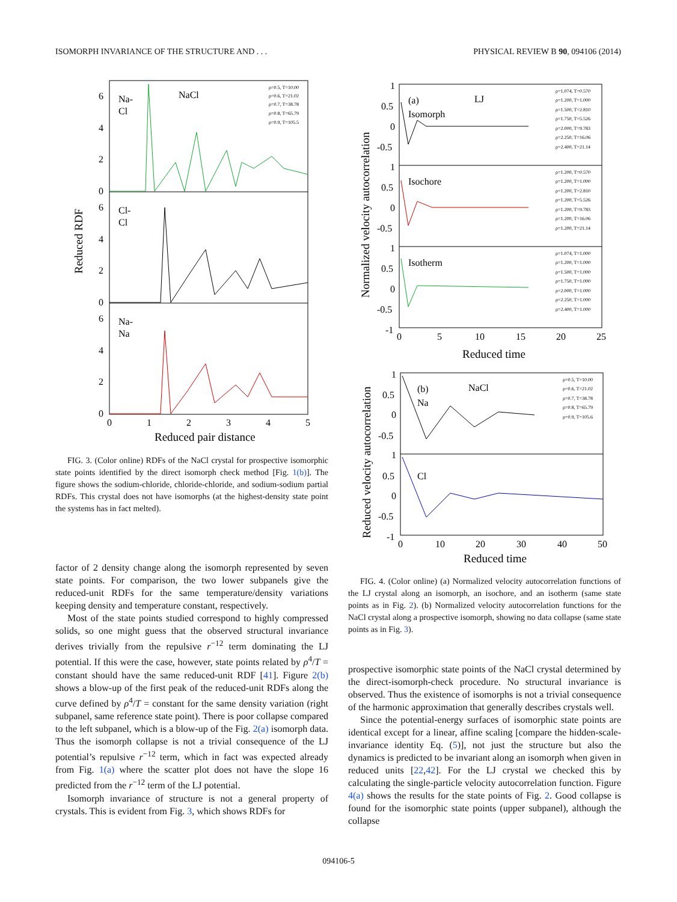ISOMORPH INVARIANCE OF THE STRUCTURE AND . . . PHYSICAL REVIEW B 90, 094106 (2014)
Na-
Cl
NaCl
Cl-
Cl
Na-
Na
6
4
2
0
6
4
2
0
6
4
2
0
0
1
2
3
4
5
Reduced pair distance
Reduced RDF
ρ=0.5, T=10.00
ρ=0.6, T=21.02
ρ=0.7, T=38.78
ρ=0.8, T=65.79
ρ=0.9, T=105.5
FIG. 3. (Color online) RDFs of the NaCl crystal for prospective isomorphic state points identified by the direct isomorph check method [Fig. 1(b)]. The figure shows the sodium-chloride, chloride-chloride, and sodium-sodium partial RDFs. This crystal does not have isomorphs (at the highest-density state point the systems has in fact melted).
factor of 2 density change along the isomorph represented by seven state points. For comparison, the two lower subpanels give the reduced-unit RDFs for the same temperature/density variations keeping density and temperature constant, respectively.
Most of the state points studied correspond to highly compressed solids, so one might guess that the observed structural invariance derives trivially from the repulsive r<sup>−12</sup> term dominating the LJ potential. If this were the case, however, state points related by ρ<sup>4</sup>/T = constant should have the same reduced-unit RDF [41]. Figure 2(b) shows a blow-up of the first peak of the reduced-unit RDFs along the curve defined by ρ<sup>4</sup>/T = constant for the same density variation (right subpanel, same reference state point). There is poor collapse compared to the left subpanel, which is a blow-up of the Fig. 2(a) isomorph data. Thus the isomorph collapse is not a trivial consequence of the LJ potential’s repulsive r<sup>−12</sup> term, which in fact was expected already from Fig. 1(a) where the scatter plot does not have the slope 16 predicted from the r<sup>−12</sup> term of the LJ potential.
Isomorph invariance of structure is not a general property of crystals. This is evident from Fig. 3, which shows RDFs for
(a)
LJ
Isomorph
Isochore
Isotherm
ρ=1.074, T=0.570
ρ=1.200, T=1.000
ρ=1.500, T=2.810
ρ=1.750, T=5.526
ρ=2.000, T=9.783
ρ=2.250, T=16.06
ρ=2.400, T=21.14
ρ=1.200, T=0.570
ρ=1.200, T=1.000
ρ=1.200, T=2.810
ρ=1.200, T=5.526
ρ=1.200, T=9.783
ρ=1.200, T=16.06
ρ=1.200, T=21.14
ρ=1.074, T=1.000
ρ=1.200, T=1.000
ρ=1.500, T=1.000
ρ=1.750, T=1.000
ρ=2.000, T=1.000
ρ=2.250, T=1.000
ρ=2.400, T=1.000
1
0.5
0
-0.5
1
0.5
0
-0.5
1
0.5
0
-0.5
-1
0
5
10
15
20
25
Reduced time
Normalized velocity autocorrelation
(b)
NaCl
Na
Cl
ρ=0.5, T=10.00
ρ=0.6, T=21.02
ρ=0.7, T=38.78
ρ=0.8, T=65.79
ρ=0.9, T=105.6
1
0.5
0
-0.5
1
0.5
0
-0.5
-1
0
10
20
30
40
50
Reduced time
Reduced velocity autocorrelation
FIG. 4. (Color online) (a) Normalized velocity autocorrelation functions of the LJ crystal along an isomorph, an isochore, and an isotherm (same state points as in Fig. 2). (b) Normalized velocity autocorrelation functions for the NaCl crystal along a prospective isomorph, showing no data collapse (same state points as in Fig. 3).
prospective isomorphic state points of the NaCl crystal determined by the direct-isomorph-check procedure. No structural invariance is observed. Thus the existence of isomorphs is not a trivial consequence of the harmonic approximation that generally describes crystals well.
Since the potential-energy surfaces of isomorphic state points are identical except for a linear, affine scaling [compare the hidden-scale-invariance identity Eq. (5)], not just the structure but also the dynamics is predicted to be invariant along an isomorph when given in reduced units [22,42]. For the LJ crystal we checked this by calculating the single-particle velocity autocorrelation function. Figure 4(a) shows the results for the state points of Fig. 2. Good collapse is found for the isomorphic state points (upper subpanel), although the collapse
094106-5